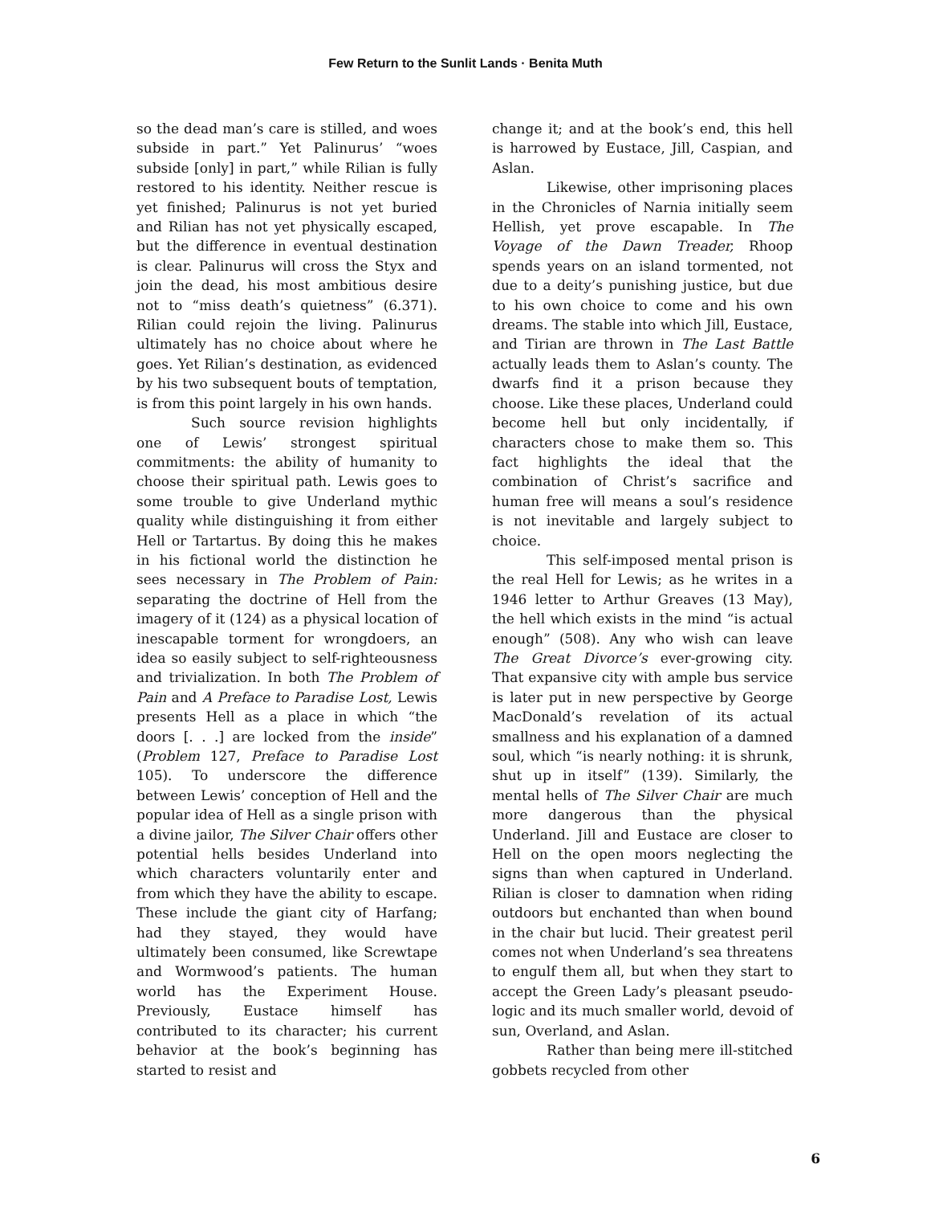Few Return to the Sunlit Lands · Benita Muth
so the dead man’s care is stilled, and woes subside in part.” Yet Palinurus’ “woes subside [only] in part,” while Rilian is fully restored to his identity. Neither rescue is yet finished; Palinurus is not yet buried and Rilian has not yet physically escaped, but the difference in eventual destination is clear. Palinurus will cross the Styx and join the dead, his most ambitious desire not to “miss death’s quietness” (6.371). Rilian could rejoin the living. Palinurus ultimately has no choice about where he goes. Yet Rilian’s destination, as evidenced by his two subsequent bouts of temptation, is from this point largely in his own hands.
Such source revision highlights one of Lewis’ strongest spiritual commitments: the ability of humanity to choose their spiritual path. Lewis goes to some trouble to give Underland mythic quality while distinguishing it from either Hell or Tartartus. By doing this he makes in his fictional world the distinction he sees necessary in The Problem of Pain: separating the doctrine of Hell from the imagery of it (124) as a physical location of inescapable torment for wrongdoers, an idea so easily subject to self-righteousness and trivialization. In both The Problem of Pain and A Preface to Paradise Lost, Lewis presents Hell as a place in which “the doors [. . .] are locked from the inside” (Problem 127, Preface to Paradise Lost 105). To underscore the difference between Lewis’ conception of Hell and the popular idea of Hell as a single prison with a divine jailor, The Silver Chair offers other potential hells besides Underland into which characters voluntarily enter and from which they have the ability to escape. These include the giant city of Harfang; had they stayed, they would have ultimately been consumed, like Screwtape and Wormwood’s patients. The human world has the Experiment House. Previously, Eustace himself has contributed to its character; his current behavior at the book’s beginning has started to resist and
change it; and at the book’s end, this hell is harrowed by Eustace, Jill, Caspian, and Aslan.
Likewise, other imprisoning places in the Chronicles of Narnia initially seem Hellish, yet prove escapable. In The Voyage of the Dawn Treader, Rhoop spends years on an island tormented, not due to a deity’s punishing justice, but due to his own choice to come and his own dreams. The stable into which Jill, Eustace, and Tirian are thrown in The Last Battle actually leads them to Aslan’s county. The dwarfs find it a prison because they choose. Like these places, Underland could become hell but only incidentally, if characters chose to make them so. This fact highlights the ideal that the combination of Christ’s sacrifice and human free will means a soul’s residence is not inevitable and largely subject to choice.
This self-imposed mental prison is the real Hell for Lewis; as he writes in a 1946 letter to Arthur Greaves (13 May), the hell which exists in the mind “is actual enough” (508). Any who wish can leave The Great Divorce’s ever-growing city. That expansive city with ample bus service is later put in new perspective by George MacDonald’s revelation of its actual smallness and his explanation of a damned soul, which “is nearly nothing: it is shrunk, shut up in itself” (139). Similarly, the mental hells of The Silver Chair are much more dangerous than the physical Underland. Jill and Eustace are closer to Hell on the open moors neglecting the signs than when captured in Underland. Rilian is closer to damnation when riding outdoors but enchanted than when bound in the chair but lucid. Their greatest peril comes not when Underland’s sea threatens to engulf them all, but when they start to accept the Green Lady’s pleasant pseudo-logic and its much smaller world, devoid of sun, Overland, and Aslan.
Rather than being mere ill-stitched gobbets recycled from other
6